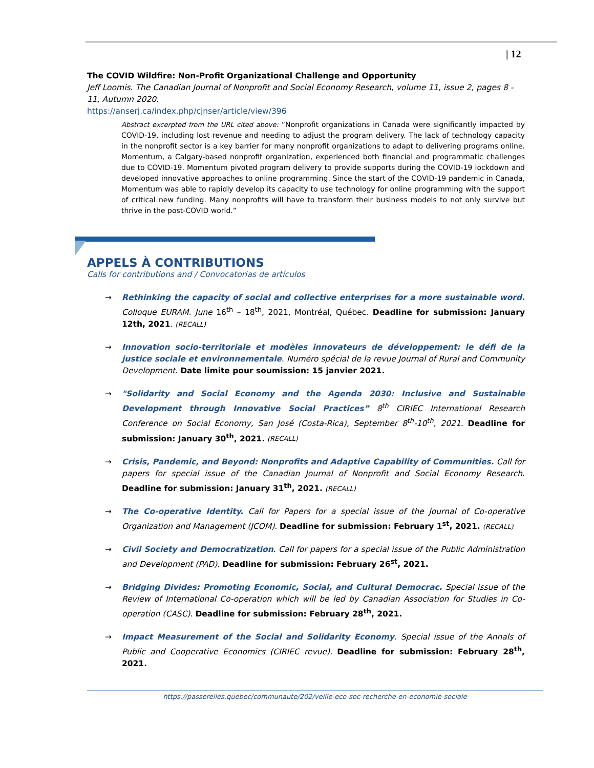| 12
The COVID Wildfire: Non-Profit Organizational Challenge and Opportunity
Jeff Loomis. The Canadian Journal of Nonprofit and Social Economy Research, volume 11, issue 2, pages 8 - 11, Autumn 2020.
https://anserj.ca/index.php/cjnser/article/view/396
Abstract excerpted from the URL cited above: “Nonprofit organizations in Canada were significantly impacted by COVID-19, including lost revenue and needing to adjust the program delivery. The lack of technology capacity in the nonprofit sector is a key barrier for many nonprofit organizations to adapt to delivering programs online. Momentum, a Calgary-based nonprofit organization, experienced both financial and programmatic challenges due to COVID-19. Momentum pivoted program delivery to provide supports during the COVID-19 lockdown and developed innovative approaches to online programming. Since the start of the COVID-19 pandemic in Canada, Momentum was able to rapidly develop its capacity to use technology for online programming with the support of critical new funding. Many nonprofits will have to transform their business models to not only survive but thrive in the post-COVID world.”
APPELS À CONTRIBUTIONS
Calls for contributions and / Convocatorias de artículos
→ Rethinking the capacity of social and collective enterprises for a more sustainable word. Colloque EURAM. June 16<sup>th</sup> – 18<sup>th</sup>, 2021, Montréal, Québec. Deadline for submission: January 12th, 2021. (RECALL)
→ Innovation socio-territoriale et modèles innovateurs de développement: le défi de la justice sociale et environnementale. Numéro spécial de la revue Journal of Rural and Community Development. Date limite pour soumission: 15 janvier 2021.
→ "Solidarity and Social Economy and the Agenda 2030: Inclusive and Sustainable Development through Innovative Social Practices” 8<sup>th</sup> CIRIEC International Research Conference on Social Economy, San José (Costa-Rica), September 8<sup>th</sup>-10<sup>th</sup>, 2021. Deadline for submission: January 30<sup>th</sup>, 2021. (RECALL)
→ Crisis, Pandemic, and Beyond: Nonprofits and Adaptive Capability of Communities. Call for papers for special issue of the Canadian Journal of Nonprofit and Social Economy Research. Deadline for submission: January 31<sup>th</sup>, 2021. (RECALL)
→ The Co-operative Identity. Call for Papers for a special issue of the Journal of Co-operative Organization and Management (JCOM). Deadline for submission: February 1<sup>st</sup>, 2021. (RECALL)
→ Civil Society and Democratization. Call for papers for a special issue of the Public Administration and Development (PAD). Deadline for submission: February 26<sup>st</sup>, 2021.
→ Bridging Divides: Promoting Economic, Social, and Cultural Democrac. Special issue of the Review of International Co-operation which will be led by Canadian Association for Studies in Co-operation (CASC). Deadline for submission: February 28<sup>th</sup>, 2021.
→ Impact Measurement of the Social and Solidarity Economy. Special issue of the Annals of Public and Cooperative Economics (CIRIEC revue). Deadline for submission: February 28<sup>th</sup>, 2021.
https://passerelles.quebec/communaute/202/veille-eco-soc-recherche-en-economie-sociale